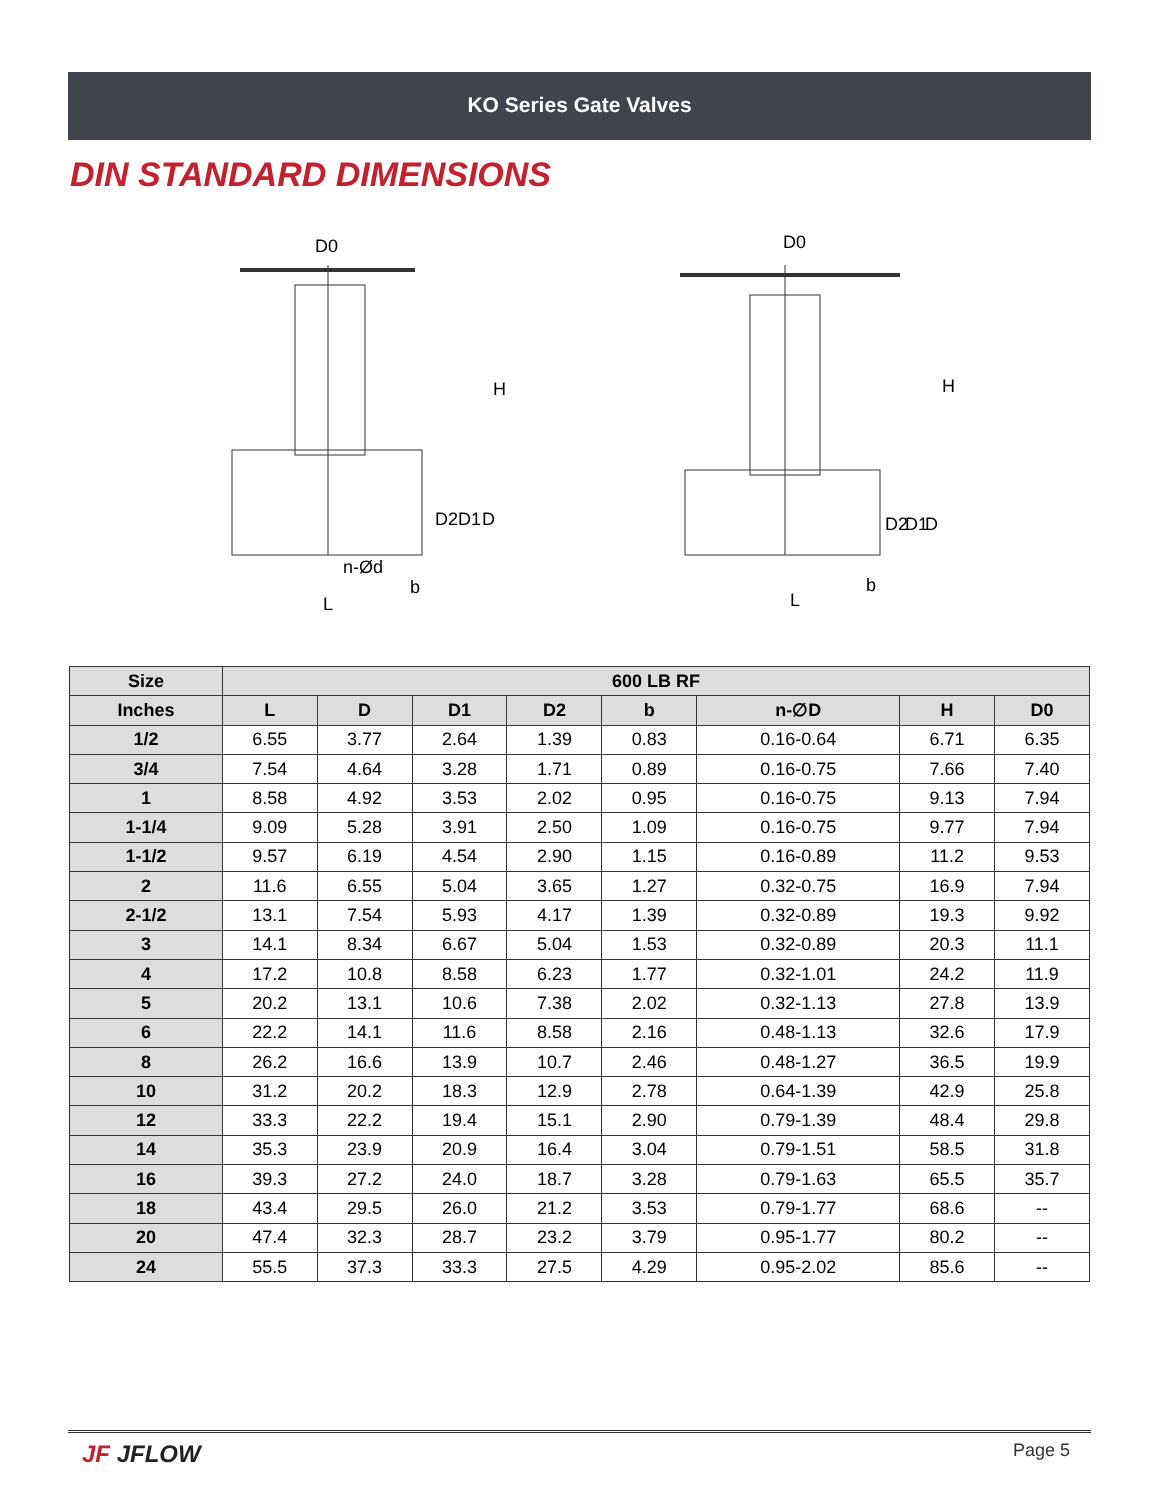KO Series Gate Valves
DIN STANDARD DIMENSIONS
D0
H
D2
D1
D
n-Ød
b
L
D0
H
D2
D1
D
b
L
| Size | 600 LB RF | | | | | | | |
| --- | --- | --- | --- | --- | --- | --- | --- | --- |
| Inches | L | D | D1 | D2 | b | n-∅D | H | D0 |
| 1/2 | 6.55 | 3.77 | 2.64 | 1.39 | 0.83 | 0.16-0.64 | 6.71 | 6.35 |
| 3/4 | 7.54 | 4.64 | 3.28 | 1.71 | 0.89 | 0.16-0.75 | 7.66 | 7.40 |
| 1 | 8.58 | 4.92 | 3.53 | 2.02 | 0.95 | 0.16-0.75 | 9.13 | 7.94 |
| 1-1/4 | 9.09 | 5.28 | 3.91 | 2.50 | 1.09 | 0.16-0.75 | 9.77 | 7.94 |
| 1-1/2 | 9.57 | 6.19 | 4.54 | 2.90 | 1.15 | 0.16-0.89 | 11.2 | 9.53 |
| 2 | 11.6 | 6.55 | 5.04 | 3.65 | 1.27 | 0.32-0.75 | 16.9 | 7.94 |
| 2-1/2 | 13.1 | 7.54 | 5.93 | 4.17 | 1.39 | 0.32-0.89 | 19.3 | 9.92 |
| 3 | 14.1 | 8.34 | 6.67 | 5.04 | 1.53 | 0.32-0.89 | 20.3 | 11.1 |
| 4 | 17.2 | 10.8 | 8.58 | 6.23 | 1.77 | 0.32-1.01 | 24.2 | 11.9 |
| 5 | 20.2 | 13.1 | 10.6 | 7.38 | 2.02 | 0.32-1.13 | 27.8 | 13.9 |
| 6 | 22.2 | 14.1 | 11.6 | 8.58 | 2.16 | 0.48-1.13 | 32.6 | 17.9 |
| 8 | 26.2 | 16.6 | 13.9 | 10.7 | 2.46 | 0.48-1.27 | 36.5 | 19.9 |
| 10 | 31.2 | 20.2 | 18.3 | 12.9 | 2.78 | 0.64-1.39 | 42.9 | 25.8 |
| 12 | 33.3 | 22.2 | 19.4 | 15.1 | 2.90 | 0.79-1.39 | 48.4 | 29.8 |
| 14 | 35.3 | 23.9 | 20.9 | 16.4 | 3.04 | 0.79-1.51 | 58.5 | 31.8 |
| 16 | 39.3 | 27.2 | 24.0 | 18.7 | 3.28 | 0.79-1.63 | 65.5 | 35.7 |
| 18 | 43.4 | 29.5 | 26.0 | 21.2 | 3.53 | 0.79-1.77 | 68.6 | -- |
| 20 | 47.4 | 32.3 | 28.7 | 23.2 | 3.79 | 0.95-1.77 | 80.2 | -- |
| 24 | 55.5 | 37.3 | 33.3 | 27.5 | 4.29 | 0.95-2.02 | 85.6 | -- |
JF JFLOW Page 5